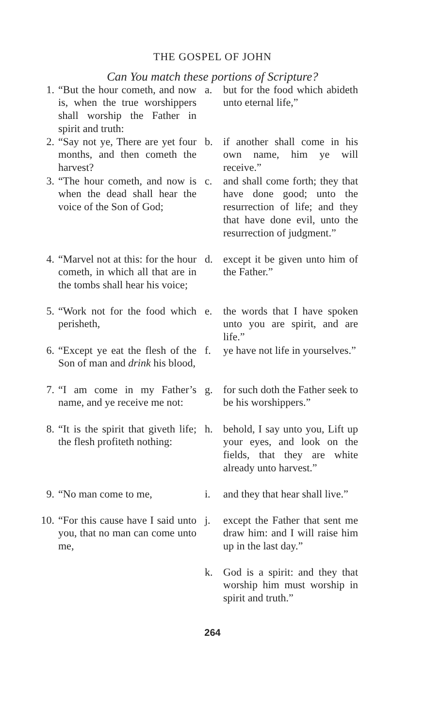THE GOSPEL OF JOHN
Can You match these portions of Scripture?
1. “But the hour cometh, and now is, when the true worshippers shall worship the Father in spirit and truth:
2. “Say not ye, There are yet four months, and then cometh the harvest?
3. “The hour cometh, and now is when the dead shall hear the voice of the Son of God;
4. “Marvel not at this: for the hour cometh, in which all that are in the tombs shall hear his voice;
5. “Work not for the food which perisheth,
6. “Except ye eat the flesh of the Son of man and drink his blood,
7. “I am come in my Father’s name, and ye receive me not:
8. “It is the spirit that giveth life; the flesh profiteth nothing:
9. “No man come to me,
10. “For this cause have I said unto you, that no man can come unto me,
a. but for the food which abideth unto eternal life,”
b. if another shall come in his own name, him ye will receive.”
c. and shall come forth; they that have done good; unto the resurrection of life; and they that have done evil, unto the resurrection of judgment.”
d. except it be given unto him of the Father.”
e. the words that I have spoken unto you are spirit, and are life.”
f. ye have not life in yourselves.”
g. for such doth the Father seek to be his worshippers.”
h. behold, I say unto you, Lift up your eyes, and look on the fields, that they are white already unto harvest.”
i. and they that hear shall live.”
j. except the Father that sent me draw him: and I will raise him up in the last day.”
k. God is a spirit: and they that worship him must worship in spirit and truth.”
264